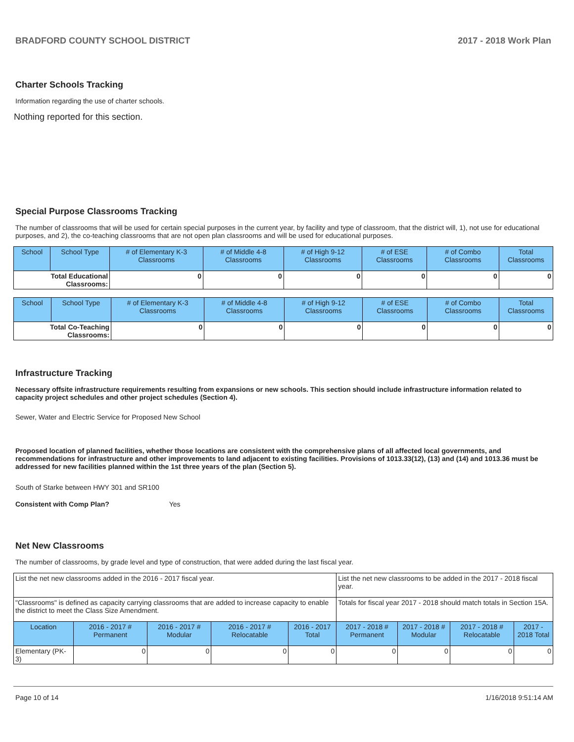BRADFORD COUNTY SCHOOL DISTRICT 2017 - 2018 Work Plan
Charter Schools Tracking
Information regarding the use of charter schools.
Nothing reported for this section.
Special Purpose Classrooms Tracking
The number of classrooms that will be used for certain special purposes in the current year, by facility and type of classroom, that the district will, 1), not use for educational purposes, and 2), the co-teaching classrooms that are not open plan classrooms and will be used for educational purposes.
| School | School Type | # of Elementary K-3 Classrooms | # of Middle 4-8 Classrooms | # of High 9-12 Classrooms | # of ESE Classrooms | # of Combo Classrooms | Total Classrooms |
| --- | --- | --- | --- | --- | --- | --- | --- |
| Total Educational Classrooms: | | 0 | 0 | 0 | 0 | 0 | 0 |
| School | School Type | # of Elementary K-3 Classrooms | # of Middle 4-8 Classrooms | # of High 9-12 Classrooms | # of ESE Classrooms | # of Combo Classrooms | Total Classrooms |
| --- | --- | --- | --- | --- | --- | --- | --- |
| Total Co-Teaching Classrooms: | | 0 | 0 | 0 | 0 | 0 | 0 |
Infrastructure Tracking
Necessary offsite infrastructure requirements resulting from expansions or new schools. This section should include infrastructure information related to capacity project schedules and other project schedules (Section 4).
Sewer, Water and Electric Service for Proposed New School
Proposed location of planned facilities, whether those locations are consistent with the comprehensive plans of all affected local governments, and recommendations for infrastructure and other improvements to land adjacent to existing facilities. Provisions of 1013.33(12), (13) and (14) and 1013.36 must be addressed for new facilities planned within the 1st three years of the plan (Section 5).
South of Starke between HWY 301 and SR100
Consistent with Comp Plan? Yes
Net New Classrooms
The number of classrooms, by grade level and type of construction, that were added during the last fiscal year.
| List the net new classrooms added in the 2016 - 2017 fiscal year. | | | | | List the net new classrooms to be added in the 2017 - 2018 fiscal year. | | | |
| "Classrooms" is defined as capacity carrying classrooms that are added to increase capacity to enable the district to meet the Class Size Amendment. | | | | | Totals for fiscal year 2017 - 2018 should match totals in Section 15A. | | | |
| Location | 2016 - 2017 # Permanent | 2016 - 2017 # Modular | 2016 - 2017 # Relocatable | 2016 - 2017 Total | 2017 - 2018 # Permanent | 2017 - 2018 # Modular | 2017 - 2018 # Relocatable | 2017 - 2018 Total |
| Elementary (PK-3) | 0 | 0 | 0 | 0 | 0 | 0 | 0 | 0 |
Page 10 of 14 1/16/2018 9:51:14 AM